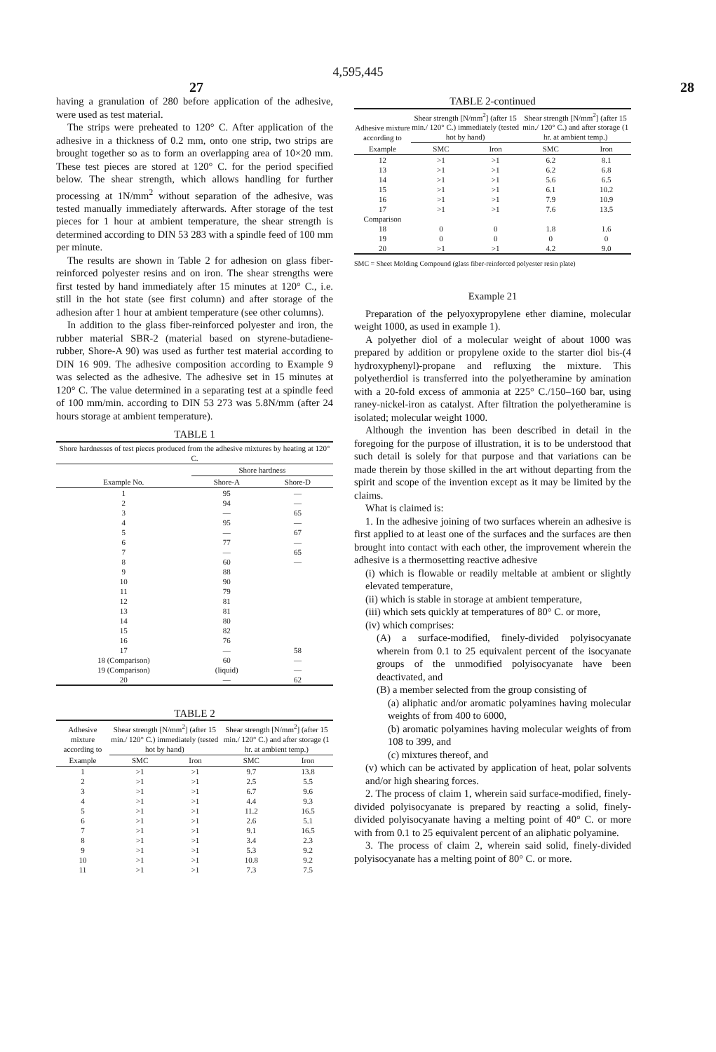4,595,445
27 28
having a granulation of 280 before application of the adhesive, were used as test material.
The strips were preheated to 120° C. After application of the adhesive in a thickness of 0.2 mm, onto one strip, two strips are brought together so as to form an overlapping area of 10×20 mm. These test pieces are stored at 120° C. for the period specified below. The shear strength, which allows handling for further processing at 1N/mm<sup>2</sup> without separation of the adhesive, was tested manually immediately afterwards. After storage of the test pieces for 1 hour at ambient temperature, the shear strength is determined according to DIN 53 283 with a spindle feed of 100 mm per minute.
The results are shown in Table 2 for adhesion on glass fiber-reinforced polyester resins and on iron. The shear strengths were first tested by hand immediately after 15 minutes at 120° C., i.e. still in the hot state (see first column) and after storage of the adhesion after 1 hour at ambient temperature (see other columns).
In addition to the glass fiber-reinforced polyester and iron, the rubber material SBR-2 (material based on styrene-butadiene-rubber, Shore-A 90) was used as further test material according to DIN 16 909. The adhesive composition according to Example 9 was selected as the adhesive. The adhesive set in 15 minutes at 120° C. The value determined in a separating test at a spindle feed of 100 mm/min. according to DIN 53 273 was 5.8N/mm (after 24 hours storage at ambient temperature).
TABLE 1
| Shore hardnesses of test pieces produced from the adhesive mixtures by heating at 120° C. | | |
| --- | --- | --- |
| | Shore hardness | |
| Example No. | Shore-A | Shore-D |
| 1 | 95 | — |
| 2 | 94 | — |
| 3 | — | 65 |
| 4 | 95 | — |
| 5 | — | 67 |
| 6 | 77 | — |
| 7 | — | 65 |
| 8 | 60 | — |
| 9 | 88 | |
| 10 | 90 | |
| 11 | 79 | |
| 12 | 81 | |
| 13 | 81 | |
| 14 | 80 | |
| 15 | 82 | |
| 16 | 76 | |
| 17 | — | 58 |
| 18 (Comparison) | 60 | — |
| 19 (Comparison) | (liquid) | — |
| 20 | — | 62 |
TABLE 2
| Adhesive mixture according to | Shear strength [N/mm<sup>2</sup>] (after 15 min./ 120° C.) immediately (tested hot by hand) | | Shear strength [N/mm<sup>2</sup>] (after 15 min./ 120° C.) and after storage (1 hr. at ambient temp.) | |
| --- | --- | --- | --- | --- |
| Example | SMC | Iron | SMC | Iron |
| 1 | >1 | >1 | 9.7 | 13.8 |
| 2 | >1 | >1 | 2.5 | 5.5 |
| 3 | >1 | >1 | 6.7 | 9.6 |
| 4 | >1 | >1 | 4.4 | 9.3 |
| 5 | >1 | >1 | 11.2 | 16.5 |
| 6 | >1 | >1 | 2.6 | 5.1 |
| 7 | >1 | >1 | 9.1 | 16.5 |
| 8 | >1 | >1 | 3.4 | 2.3 |
| 9 | >1 | >1 | 5.3 | 9.2 |
| 10 | >1 | >1 | 10.8 | 9.2 |
| 11 | >1 | >1 | 7.3 | 7.5 |
TABLE 2-continued
| Adhesive mixture according to | Shear strength [N/mm<sup>2</sup>] (after 15 min./ 120° C.) immediately (tested hot by hand) | | Shear strength [N/mm<sup>2</sup>] (after 15 min./ 120° C.) and after storage (1 hr. at ambient temp.) | |
| --- | --- | --- | --- | --- |
| Example | SMC | Iron | SMC | Iron |
| 12 | >1 | >1 | 6.2 | 8.1 |
| 13 | >1 | >1 | 6.2 | 6.8 |
| 14 | >1 | >1 | 5.6 | 6.5 |
| 15 | >1 | >1 | 6.1 | 10.2 |
| 16 | >1 | >1 | 7.9 | 10.9 |
| 17 | >1 | >1 | 7.6 | 13.5 |
| Comparison | | | | |
| 18 | 0 | 0 | 1.8 | 1.6 |
| 19 | 0 | 0 | 0 | 0 |
| 20 | >1 | >1 | 4.2 | 9.0 |
SMC = Sheet Molding Compound (glass fiber-reinforced polyester resin plate)
Example 21
Preparation of the pelyoxypropylene ether diamine, molecular weight 1000, as used in example 1).
A polyether diol of a molecular weight of about 1000 was prepared by addition or propylene oxide to the starter diol bis-(4 hydroxyphenyl)-propane and refluxing the mixture. This polyetherdiol is transferred into the polyetheramine by amination with a 20-fold excess of ammonia at 225° C./150–160 bar, using raney-nickel-iron as catalyst. After filtration the polyetheramine is isolated; molecular weight 1000.
Although the invention has been described in detail in the foregoing for the purpose of illustration, it is to be understood that such detail is solely for that purpose and that variations can be made therein by those skilled in the art without departing from the spirit and scope of the invention except as it may be limited by the claims.
What is claimed is:
1. In the adhesive joining of two surfaces wherein an adhesive is first applied to at least one of the surfaces and the surfaces are then brought into contact with each other, the improvement wherein the adhesive is a thermosetting reactive adhesive
(i) which is flowable or readily meltable at ambient or slightly elevated temperature,
(ii) which is stable in storage at ambient temperature,
(iii) which sets quickly at temperatures of 80° C. or more,
(iv) which comprises:
(A) a surface-modified, finely-divided polyisocyanate wherein from 0.1 to 25 equivalent percent of the isocyanate groups of the unmodified polyisocyanate have been deactivated, and
(B) a member selected from the group consisting of
(a) aliphatic and/or aromatic polyamines having molecular weights of from 400 to 6000,
(b) aromatic polyamines having molecular weights of from 108 to 399, and
(c) mixtures thereof, and
(v) which can be activated by application of heat, polar solvents and/or high shearing forces.
2. The process of claim 1, wherein said surface-modified, finely-divided polyisocyanate is prepared by reacting a solid, finely-divided polyisocyanate having a melting point of 40° C. or more with from 0.1 to 25 equivalent percent of an aliphatic polyamine.
3. The process of claim 2, wherein said solid, finely-divided polyisocyanate has a melting point of 80° C. or more.